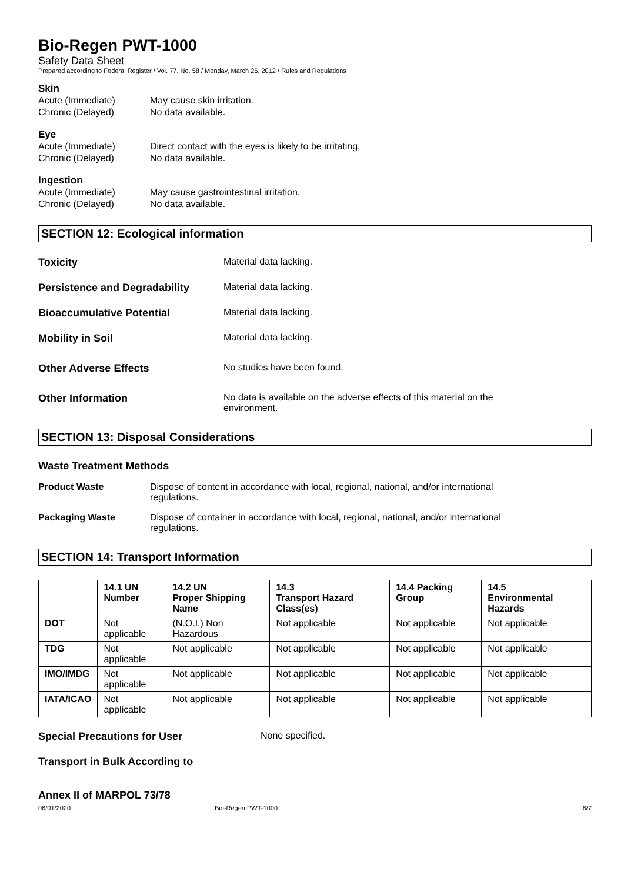Bio-Regen PWT-1000
Safety Data Sheet
Prepared according to Federal Register / Vol. 77, No. 58 / Monday, March 26, 2012 / Rules and Regulations
Skin
Acute (Immediate) May cause skin irritation.
Chronic (Delayed) No data available.
Eye
Acute (Immediate) Direct contact with the eyes is likely to be irritating.
Chronic (Delayed) No data available.
Ingestion
Acute (Immediate) May cause gastrointestinal irritation.
Chronic (Delayed) No data available.
SECTION 12: Ecological information
Toxicity Material data lacking.
Persistence and Degradability Material data lacking.
Bioaccumulative Potential Material data lacking.
Mobility in Soil Material data lacking.
Other Adverse Effects No studies have been found.
Other Information No data is available on the adverse effects of this material on the
environment.
SECTION 13: Disposal Considerations
Waste Treatment Methods
Product Waste Dispose of content in accordance with local, regional, national, and/or international
regulations.
Packaging Waste Dispose of container in accordance with local, regional, national, and/or international
regulations.
SECTION 14: Transport Information
| | 14.1 UN Number | 14.2 UN Proper Shipping Name | 14.3 Transport Hazard Class(es) | 14.4 Packing Group | 14.5 Environmental Hazards |
| --- | --- | --- | --- | --- | --- |
| DOT | Not applicable | (N.O.I.) Non Hazardous | Not applicable | Not applicable | Not applicable |
| TDG | Not applicable | Not applicable | Not applicable | Not applicable | Not applicable |
| IMO/IMDG | Not applicable | Not applicable | Not applicable | Not applicable | Not applicable |
| IATA/ICAO | Not applicable | Not applicable | Not applicable | Not applicable | Not applicable |
Special Precautions for User None specified.
Transport in Bulk According to
Annex II of MARPOL 73/78
06/01/2020 Bio-Regen PWT-1000 6/7